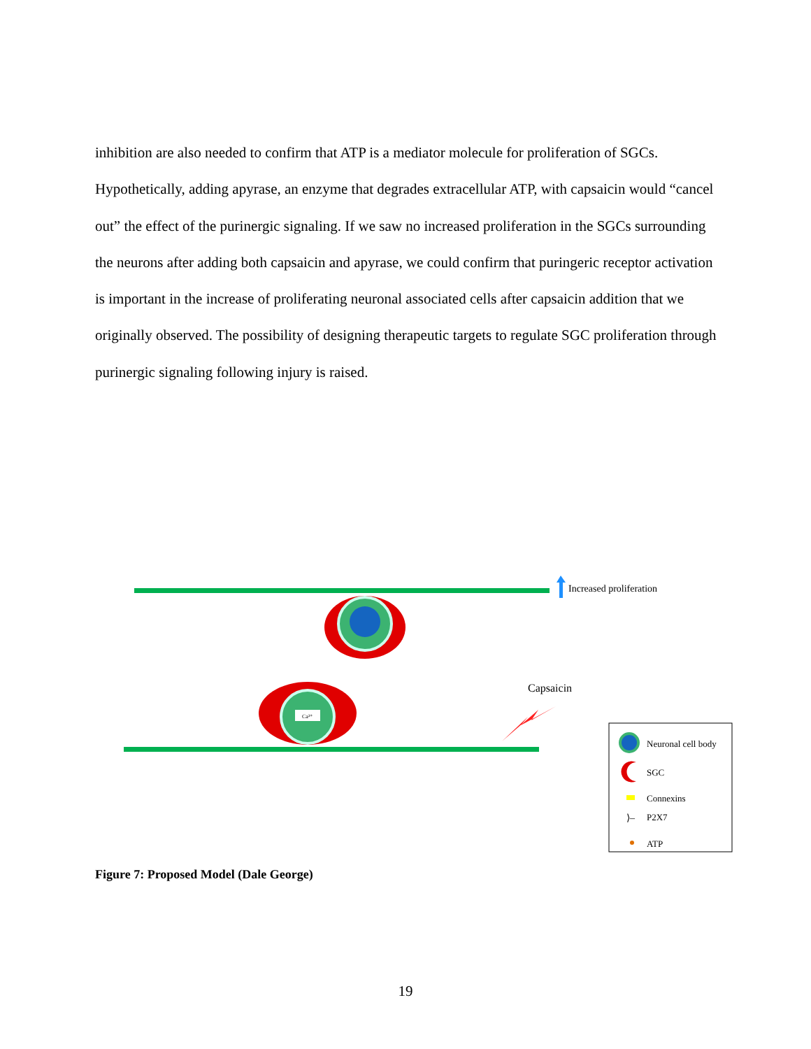inhibition are also needed to confirm that ATP is a mediator molecule for proliferation of SGCs. Hypothetically, adding apyrase, an enzyme that degrades extracellular ATP, with capsaicin would “cancel out” the effect of the purinergic signaling. If we saw no increased proliferation in the SGCs surrounding the neurons after adding both capsaicin and apyrase, we could confirm that puringeric receptor activation is important in the increase of proliferating neuronal associated cells after capsaicin addition that we originally observed. The possibility of designing therapeutic targets to regulate SGC proliferation through purinergic signaling following injury is raised.
Increased proliferation
Ca²⁺
Capsaicin
Neuronal cell body
SGC
Connexins
⟩–
P2X7
ATP
Figure 7: Proposed Model (Dale George)
19